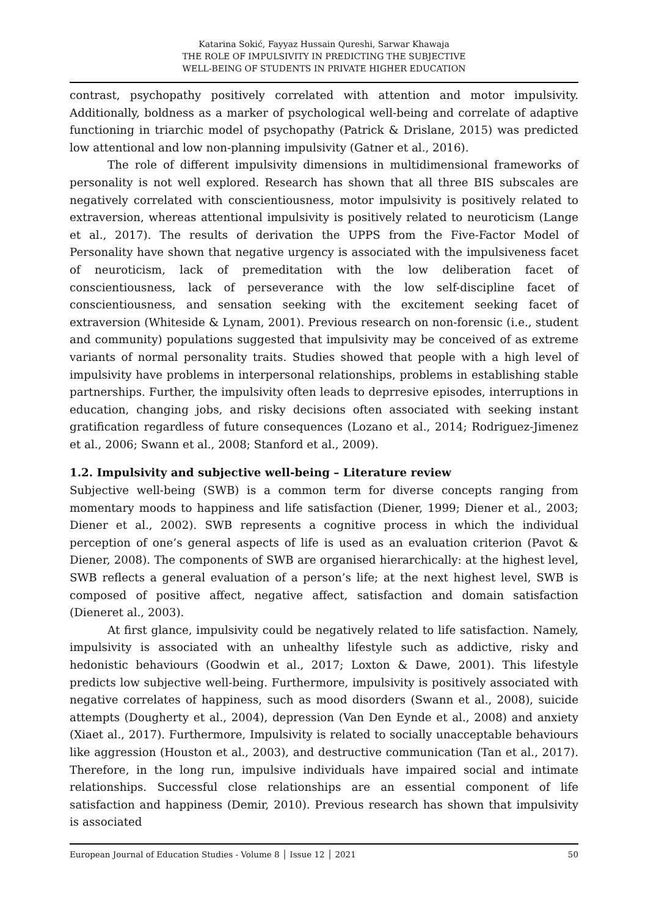Katarina Sokić, Fayyaz Hussain Qureshi, Sarwar Khawaja
THE ROLE OF IMPULSIVITY IN PREDICTING THE SUBJECTIVE
WELL-BEING OF STUDENTS IN PRIVATE HIGHER EDUCATION
contrast, psychopathy positively correlated with attention and motor impulsivity. Additionally, boldness as a marker of psychological well-being and correlate of adaptive functioning in triarchic model of psychopathy (Patrick & Drislane, 2015) was predicted low attentional and low non-planning impulsivity (Gatner et al., 2016).
The role of different impulsivity dimensions in multidimensional frameworks of personality is not well explored. Research has shown that all three BIS subscales are negatively correlated with conscientiousness, motor impulsivity is positively related to extraversion, whereas attentional impulsivity is positively related to neuroticism (Lange et al., 2017). The results of derivation the UPPS from the Five-Factor Model of Personality have shown that negative urgency is associated with the impulsiveness facet of neuroticism, lack of premeditation with the low deliberation facet of conscientiousness, lack of perseverance with the low self-discipline facet of conscientiousness, and sensation seeking with the excitement seeking facet of extraversion (Whiteside & Lynam, 2001). Previous research on non-forensic (i.e., student and community) populations suggested that impulsivity may be conceived of as extreme variants of normal personality traits. Studies showed that people with a high level of impulsivity have problems in interpersonal relationships, problems in establishing stable partnerships. Further, the impulsivity often leads to deprresive episodes, interruptions in education, changing jobs, and risky decisions often associated with seeking instant gratification regardless of future consequences (Lozano et al., 2014; Rodriguez-Jimenez et al., 2006; Swann et al., 2008; Stanford et al., 2009).
1.2. Impulsivity and subjective well-being – Literature review
Subjective well-being (SWB) is a common term for diverse concepts ranging from momentary moods to happiness and life satisfaction (Diener, 1999; Diener et al., 2003; Diener et al., 2002). SWB represents a cognitive process in which the individual perception of one’s general aspects of life is used as an evaluation criterion (Pavot & Diener, 2008). The components of SWB are organised hierarchically: at the highest level, SWB reflects a general evaluation of a person’s life; at the next highest level, SWB is composed of positive affect, negative affect, satisfaction and domain satisfaction (Dieneret al., 2003).
At first glance, impulsivity could be negatively related to life satisfaction. Namely, impulsivity is associated with an unhealthy lifestyle such as addictive, risky and hedonistic behaviours (Goodwin et al., 2017; Loxton & Dawe, 2001). This lifestyle predicts low subjective well-being. Furthermore, impulsivity is positively associated with negative correlates of happiness, such as mood disorders (Swann et al., 2008), suicide attempts (Dougherty et al., 2004), depression (Van Den Eynde et al., 2008) and anxiety (Xiaet al., 2017). Furthermore, Impulsivity is related to socially unacceptable behaviours like aggression (Houston et al., 2003), and destructive communication (Tan et al., 2017). Therefore, in the long run, impulsive individuals have impaired social and intimate relationships. Successful close relationships are an essential component of life satisfaction and happiness (Demir, 2010). Previous research has shown that impulsivity is associated
European Journal of Education Studies - Volume 8 │ Issue 12 │ 2021 50